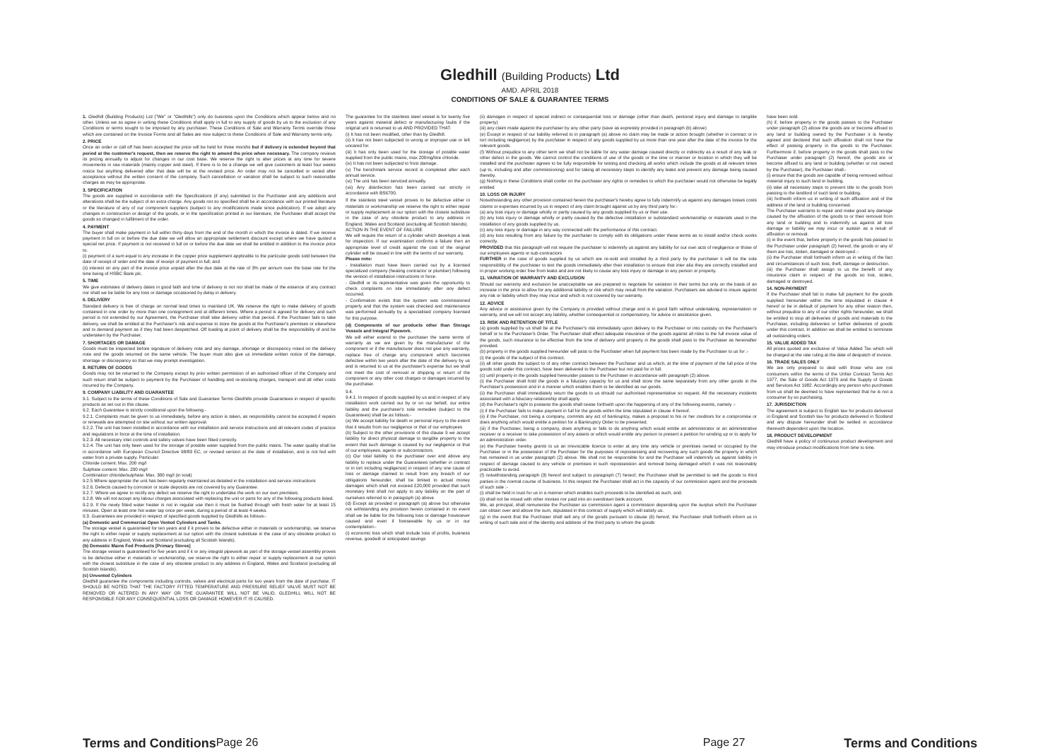Gledhill (Building Products) Ltd
AMD. APRIL 2018
CONDITIONS OF SALE & GUARANTEE TERMS
1. Gledhill (Building Products) Ltd ("We" or "Gledhills") only do business upon the Conditions which appear below and no other. Unless we so agree in writing these Conditions shall apply in full to any supply of goods by us to the exclusion of any Conditions or terms sought to be imposed by any purchaser. These Conditions of Sale and Warranty Terms override those which are contained on the Invoice Forms and all Sales are now subject to these Conditions of Sale and Warranty terms only.
2. PRICE
Once an order or call off has been accepted the price will be held for three months but if delivery is extended beyond that period at the customer's request, then we reserve the right to amend the price when necessary. The company reviews its pricing annually to adjust for changes in our cost base. We reserve the right to alter prices at any time for severe movements in raw materials (mainly copper and steel). If there is to be a change we will give customers at least four weeks notice but anything delivered after that date will be at the revised price. An order may not be cancelled or varied after acceptance without the written consent of the company. Such cancellation or variation shall be subject to such reasonable charges as may be appropriate.
3. SPECIFICATION
The goods are supplied in accordance with the Specifications (if any) submitted to the Purchaser and any additions and alterations shall be the subject of an extra charge. Any goods not so specified shall be in accordance with our printed literature or the literature of any of our component suppliers (subject to any modifications made since publication). If we adopt any changes in construction or design of the goods, or in the specification printed in our literature, the Purchaser shall accept the goods so changed in fulfilment of the order.
4. PAYMENT
The buyer shall make payment in full within thirty days from the end of the month in which the invoice is dated. If we receive payment in full on or before the due date we will allow an appropriate settlement discount except where we have quoted a special net price. If payment is not received in full on or before the due date we shall be entitled in addition to the invoice price to:
(i) payment of a sum equal to any increase in the copper price supplement applicable to the particular goods sold between the date of receipt of order and the date of receipt of payment in full; and
(ii) interest on any part of the invoice price unpaid after the due date at the rate of 3% per annum over the base rate for the time being of HSBC Bank plc.
5. TIME
We give estimates of delivery dates in good faith and time of delivery is not nor shall be made of the essence of any contract nor shall we be liable for any loss or damage occasioned by delay in delivery.
6. DELIVERY
Standard delivery is free of charge on normal lead times to mainland UK. We reserve the right to make delivery of goods contained in one order by more than one consignment and at different times. Where a period is agreed for delivery and such period is not extended by our Agreement, the Purchaser shall take delivery within that period. If the Purchaser fails to take delivery, we shall be entitled at the Purchaser's risk and expense to store the goods at the Purchaser's premises or elsewhere and to demand payment as if they had been despatched. Off loading at point of delivery shall be the responsibility of and be undertaken by the Purchaser.
7. SHORTAGES OR DAMAGE
Goods must be inspected before signature of delivery note and any damage, shortage or discrepancy noted on the delivery note and the goods returned on the same vehicle. The buyer must also give us immediate written notice of the damage, shortage or discrepancy so that we may prompt investigation.
8. RETURN OF GOODS
Goods may not be returned to the Company except by prior written permission of an authorised officer of the Company and such return shall be subject to payment by the Purchaser of handling and re-stocking charges, transport and all other costs incurred by the Company.
9. COMPANY LIABILITY AND GUARANTEE
9.1. Subject to the terms of these Conditions of Sale and Guarantee Terms Gledhills provide Guarantees in respect of specific products as set out in this clause.
9.2. Each Guarantee is strictly conditional upon the following:-
9.2.1. Complaints must be given to us immediately, before any action is taken, as responsibility cannot be accepted if repairs or renewals are attempted on site without our written approval.
9.2.2. The unit has been installed in accordance with our installation and service instructions and all relevant codes of practice and regulations in force at the time of installation.
9.2.3. All necessary inlet controls and safety valves have been fitted correctly.
9.2.4. The unit has only been used for the storage of potable water supplied from the public mains. The water quality shall be in accordance with European Council Directive 98/83 EC, or revised version at the date of installation, and is not fed with water from a private supply. Particular:
Chloride content: Max. 200 mg/l
Sulphate content: Max. 200 mg/l
Combination chloride/sulphate: Max. 300 mg/l (in total)
9.2.5 Where appropriate the unit has been regularly maintained as detailed in the installation and service instructions
9.2.6. Defects caused by corrosion or scale deposits are not covered by any Guarantee.
9.2.7. Where we agree to rectify any defect we reserve the right to undertake the work on our own premises.
9.2.8. We will not accept any labour charges associated with replacing the unit or parts for any of the following products listed.
9.2.9. If the newly fitted water heater is not in regular use then it must be flushed through with fresh water for at least 15 minutes. Open at least one hot water tap once per week, during a period of at least 4 weeks.
9.3. Guarantees are provided in respect of specified goods supplied by Gledhills as follows:-
(a) Domestic and Commercial Open Vented Cylinders and Tanks.
The storage vessel is guaranteed for ten years and if it proves to be defective either in materials or workmanship, we reserve the right to either repair or supply replacement at our option with the closest substitute in the case of any obsolete product to any address in England, Wales and Scotland (excluding all Scottish Islands).
(b) Domestic Mains Fed Products [Primary Stores]
The storage vessel is guaranteed for five years and if it or any integral pipework as part of the storage vessel assembly proves to be defective either in materials or workmanship, we reserve the right to either repair or supply replacement at our option with the closest substitute in the case of any obsolete product to any address in England, Wales and Scotland (excluding all Scottish Islands).
(c) Unvented Cylinders
Gledhill guarantee the components including controls, valves and electrical parts for two years from the date of purchase. IT SHOULD BE NOTED THAT THE FACTORY FITTED TEMPERATURE AND PRESSURE RELIEF VALVE MUST NOT BE REMOVED OR ALTERED IN ANY WAY OR THE GUARANTEE WILL NOT BE VALID. GLEDHILL WILL NOT BE RESPONSIBLE FOR ANY CONSEQUENTIAL LOSS OR DAMAGE HOWEVER IT IS CAUSED.
The guarantee for the stainless steel vessel is for twenty five years against material defect or manufacturing faults if the original unit is returned to us AND PROVIDED THAT:
(i) It has not been modified, other than by Gledhill.
(ii) It has not been subjected to wrong or improper use or left uncared for.
(iii) It has only been used for the storage of potable water supplied from the public mains, max 200mg/litre chloride.
(iv) It has not been subjected to frost damage.
(v) The benchmark service record is completed after each annual service.
(vi) The unit has been serviced annually.
(vii) Any disinfection has been carried out strictly in accordance with BS6700.
If the stainless steel vessel proves to be defective either in materials or workmanship we reserve the right to either repair or supply replacement at our option with the closest substitute in the case of any obsolete product to any address in England, Wales and Scotland (excluding all Scottish Islands).
ACTION IN THE EVENT OF FAILURE
We will require the return of a cylinder which develops a leak for inspection. If our examination confirms a failure then an appropriate level of credit against the cost of the original cylinder will be issued in line with the terms of our warranty.
Please note:
- Installation must have been carried out by a licensed specialized company (heating contractor or plumber) following the version of installation instructions in force.
- Gledhill or its representative was given the opportunity to check complaints on site immediately after any defect occurred.
- Confirmation exists that the system was commissioned properly and that the system was checked and maintenance was performed annually by a specialised company licensed for this purpose.
(d) Components of our products other than Storage Vessels and Integral Pipework.
We will either extend to the purchaser the same terms of warranty as we are given by the manufacturer of the component or if the manufacturer does not give any warranty, replace free of charge any component which becomes defective within two years after the date of the delivery by us and is returned to us at the purchaser's expense but we shall not meet the cost of removal or shipping or return of the component or any other cost charges or damages incurred by the purchaser.
9.4.
9.4.1. In respect of goods supplied by us and in respect of any installation work carried out by or on our behalf, our entire liability and the purchaser's sole remedies (subject to the Guarantees) shall be as follows:-
(a) We accept liability for death or personal injury to the extent that it results from our negligence or that of our employees
(b) Subject to the other provisions of this clause 9 we accept liability for direct physical damage to tangible property to the extent that such damage is caused by our negligence or that of our employees, agents or subcontractors.
(c) Our total liability to the purchaser over and above any liability to replace under the Guarantees (whether in contract or in tort including negligence) in respect of any one cause of loss or damage claimed to result from any breach of our obligations hereunder, shall be limited to actual money damages which shall not exceed £20,000 provided that such monetary limit shall not apply to any liability on the part of ourselves referred to in paragraph (a) above
(d) Except as provided in paragraph (a) above but otherwise not withstanding any provision herein contained in no event shall we be liable for the following loss or damage howsoever caused and even if foreseeable by us or in our contemplation:-
(i) economic loss which shall include loss of profits, business revenue, goodwill or anticipated savings
(ii) damages in respect of special indirect or consequential loss or damage (other than death, personal injury and damage to tangible property)
(iii) any claim made against the purchaser by any other party (save as expressly provided in paragraph (b) above)
(e) Except in respect of our liability referred to in paragraph (a) above no claim may be made or action brought (whether in contract or in tort including negligence) by the purchaser in respect of any goods supplied by us more than one year after the date of the invoice for the relevant goods.
(f) Without prejudice to any other term we shall not be liable for any water damage caused directly or indirectly as a result of any leak or other defect in the goods. We cannot control the conditions of use of the goods or the time or manner or location in which they will be installed and the purchaser agrees to be fully responsible for testing and checking all works which include the goods at all relevant times (up to, including and after commissioning) and for taking all necessary steps to identify any leaks and prevent any damage being caused thereby.
(g) Nothing in these Conditions shall confer on the purchaser any rights or remedies to which the purchaser would not otherwise be legally entitled
10. LOSS OR INJURY
Notwithstanding any other provision contained herein the purchaser's hereby agree to fully indemnify us against any damages losses costs claims or expenses incurred by us in respect of any claim brought against us by any third party for:-
(a) any loss injury or damage wholly or partly caused by any goods supplied by us or their use.
(b) any loss injury or damage wholly or partly caused by the defective installation or substandard workmanship or materials used in the installation of any goods supplied by us.
(c) any loss injury or damage in any way connected with the performance of this contract.
(d) any loss resulting from any failure by the purchaser to comply with its obligations under these terms as to install and/or check works correctly.
PROVIDED that this paragraph will not require the purchaser to indemnify us against any liability for our own acts of negligence or those of our employees agents or sub-contractors
FURTHER in the case of goods supplied by us which are re-sold and installed by a third party by the purchaser it will be the sole responsibility of the purchaser to test the goods immediately after their installation to ensure that inter alia they are correctly installed and in proper working order free from leaks and are not likely to cause any loss injury or damage to any person or property.
11. VARIATION OF WARRANTY AND EXCLUSION
Should our warranty and exclusion be unacceptable we are prepared to negotiate for variation in their terms but only on the basis of an increase in the price to allow for any additional liability or risk which may result from the variation. Purchasers are advised to insure against any risk or liability which they may incur and which is not covered by our warranty.
12. ADVICE
Any advice or assistance given by the Company is provided without charge and is in good faith without undertaking, representation or warranty, and we will not accept any liability, whether consequential or compensatory, for advice or assistance given.
13. RISK AND RETENTION OF TITLE
(a) goods supplied by us shall be at the Purchaser's risk immediately upon delivery to the Purchaser or into custody on the Purchaser's behalf or to the Purchaser's Order. The Purchaser shall effect adequate insurance of the goods against all risks to the full invoice value of the goods, such insurance to be effective from the time of delivery until property in the goods shall pass to the Purchaser as hereinafter provided.
(b) property in the goods supplied hereunder will pass to the Purchaser when full payment has been made by the Purchaser to us for :-
(i) the goods of the subject of this contract.
(ii) all other goods the subject to of any other contract between the Purchaser and us which, at the time of payment of the full price of the goods sold under this contract, have been delivered to the Purchaser but not paid for in full.
(c) until property in the goods supplied hereunder passes to the Purchaser in accordance with paragraph (2) above.
(i) the Purchaser shall hold the goods in a fiduciary capacity for us and shall store the same separately from any other goods in the Purchaser's possession and in a manner which enables them to be identified as our goods.
(ii) the Purchaser shall immediately return the goods to us should our authorised representative so request. All the necessary incidents associated with a fiduciary relationship shall apply.
(d) the Purchaser's right to possess the goods shall cease forthwith upon the happening of any of the following events, namely :-
(i) if the Purchaser fails to make payment in full for the goods within the time stipulated in clause 4 hereof.
(ii) if the Purchaser, not being a company, commits any act of bankruptcy, makes a proposal to his or her creditors for a compromise or does anything which would entitle a petition for a Bankruptcy Order to be presented.
(iii) if the Purchaser, being a company, does anything or fails to do anything which would entitle an administrator or an administrative receiver or a receiver to take possession of any assets or which would entitle any person to present a petition for winding up or to apply for an administration order.
(e) the Purchaser hereby grants to us an irrevocable licence to enter at any time any vehicle or premises owned or occupied by the Purchaser or in the possession of the Purchaser for the purposes of repossessing and recovering any such goods the property in which has remained in us under paragraph (2) above. We shall not be responsible for and the Purchaser will indemnify us against liability in respect of damage caused to any vehicle or premises in such repossession and removal being damaged which it was not reasonably practicable to avoid.
(f) notwithstanding paragraph (3) hereof and subject to paragraph (7) hereof, the Purchaser shall be permitted to sell the goods to third parties in the normal course of business. In this respect the Purchaser shall act in the capacity of our commission agent and the proceeds of such sale :-
(i) shall be held in trust for us in a manner which enables such proceeds to be identified as such, and:
(ii) shall not be mixed with other monies nor paid into an overdrawn bank account.
We, as principal, shall remunerate the Purchaser as commission agent a commission depending upon the surplus which the Purchaser can obtain over and above the sum, stipulated in this contract of supply which will satisfy us.
(g) in the event that the Purchaser shall sell any of the goods pursuant to clause (6) hereof, the Purchaser shall forthwith inform us in writing of such sale and of the identity and address of the third party to whom the goods
have been sold.
(h) if, before property in the goods passes to the Purchaser under paragraph (2) above the goods are or become affixed to any land or building owned by the Purchaser it is hereby agreed and declared that such affixation shall not have the effect of passing property in the goods to the Purchaser. Furthermore if, before property in the goods shall pass to the Purchaser under paragraph (2) hereof, the goods are or become affixed to any land or building (whether or not owned by the Purchaser), the Purchaser shall:-
(i) ensure that the goods are capable of being removed without material injury to such land or building.
(ii) take all necessary steps to prevent title to the goods from passing to the landlord of such land or building.
(iii) forthwith inform us in writing of such affixation and of the address of the land or building concerned.
The Purchaser warrants to repair and make good any damage caused by the affixation of the goods to or their removal from any land or building and to indemnify us against all loss damage or liability we may incur or sustain as a result of affixation or removal.
(i) in the event that, before property in the goods has passed to the Purchaser under paragraph (2) hereof, the goods or any of them are lost, stolen, damaged or destroyed :-
(ii) the Purchaser shall forthwith inform us in writing of the fact and circumstances of such loss, theft, damage or destruction.
(iii) the Purchaser shall assign to us the benefit of any insurance claim in respect of the goods so lost, stolen, damaged or destroyed.
14. NON-PAYMENT
If the Purchaser shall fail to make full payment for the goods supplied hereunder within the time stipulated in clause 4 hereof or be in default of payment for any other reason then, without prejudice to any of our other rights hereunder, we shall be entitled to stop all deliveries of goods and materials to the Purchaser, including deliveries or further deliveries of goods under this contract. In addition we shall be entitled to terminate all outstanding orders.
15. VALUE ADDED TAX
All prices quoted are exclusive of Value Added Tax which will be charged at the rate ruling at the date of despatch of invoice.
16. TRADE SALES ONLY
We are only prepared to deal with those who are not consumers within the terms of the Unfair Contract Terms Act 1977, the Sale of Goods Act 1979 and the Supply of Goods and Services Act 1982. Accordingly any person who purchases from us shall be deemed to have represented that he is not a consumer by so purchasing.
17. JURISDICTION
The agreement is subject to English law for products delivered in England and Scottish law for products delivered in Scotland and any dispute hereunder shall be settled in accordance therewith dependent upon the location.
18. PRODUCT DEVELOPMENT
Gledhill have a policy of continuous product development and may introduce product modifications from time to time.
Terms and Conditions Page 26 Page 27 Terms and Conditions